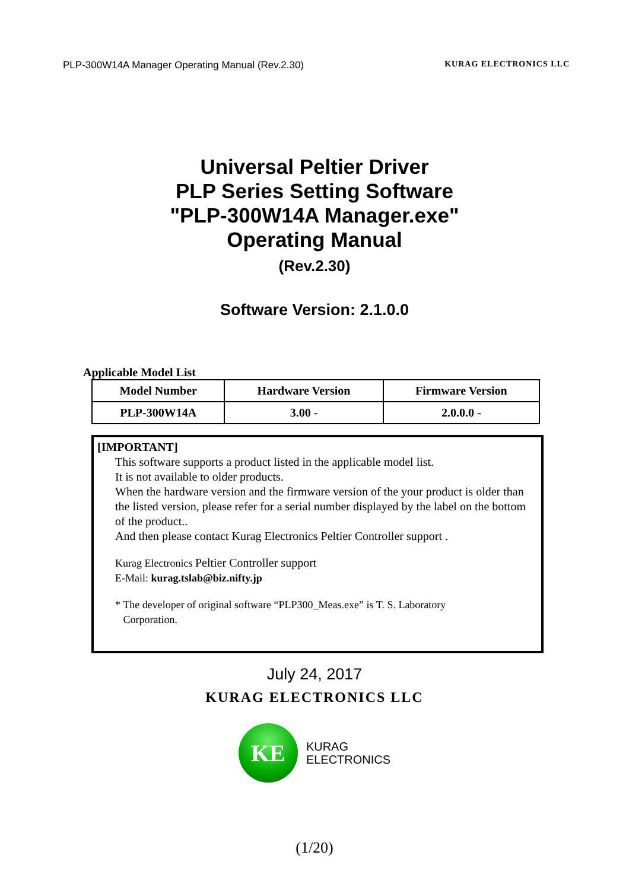PLP-300W14A Manager Operating Manual (Rev.2.30) KURAG ELECTRONICS LLC
Universal Peltier Driver
PLP Series Setting Software
"PLP-300W14A Manager.exe"
Operating Manual
(Rev.2.30)
Software Version: 2.1.0.0
Applicable Model List
| Model Number | Hardware Version | Firmware Version |
| --- | --- | --- |
| PLP-300W14A | 3.00 - | 2.0.0.0 - |
[IMPORTANT]
This software supports a product listed in the applicable model list.
It is not available to older products.
When the hardware version and the firmware version of the your product is older than the listed version, please refer for a serial number displayed by the label on the bottom of the product..
And then please contact Kurag Electronics Peltier Controller support .
Kurag Electronics Peltier Controller support
E-Mail: kurag.tslab@biz.nifty.jp
* The developer of original software “PLP300_Meas.exe” is T. S. Laboratory
Corporation.
July 24, 2017
KURAG ELECTRONICS LLC
KE
KURAG
ELECTRONICS
(1/20)